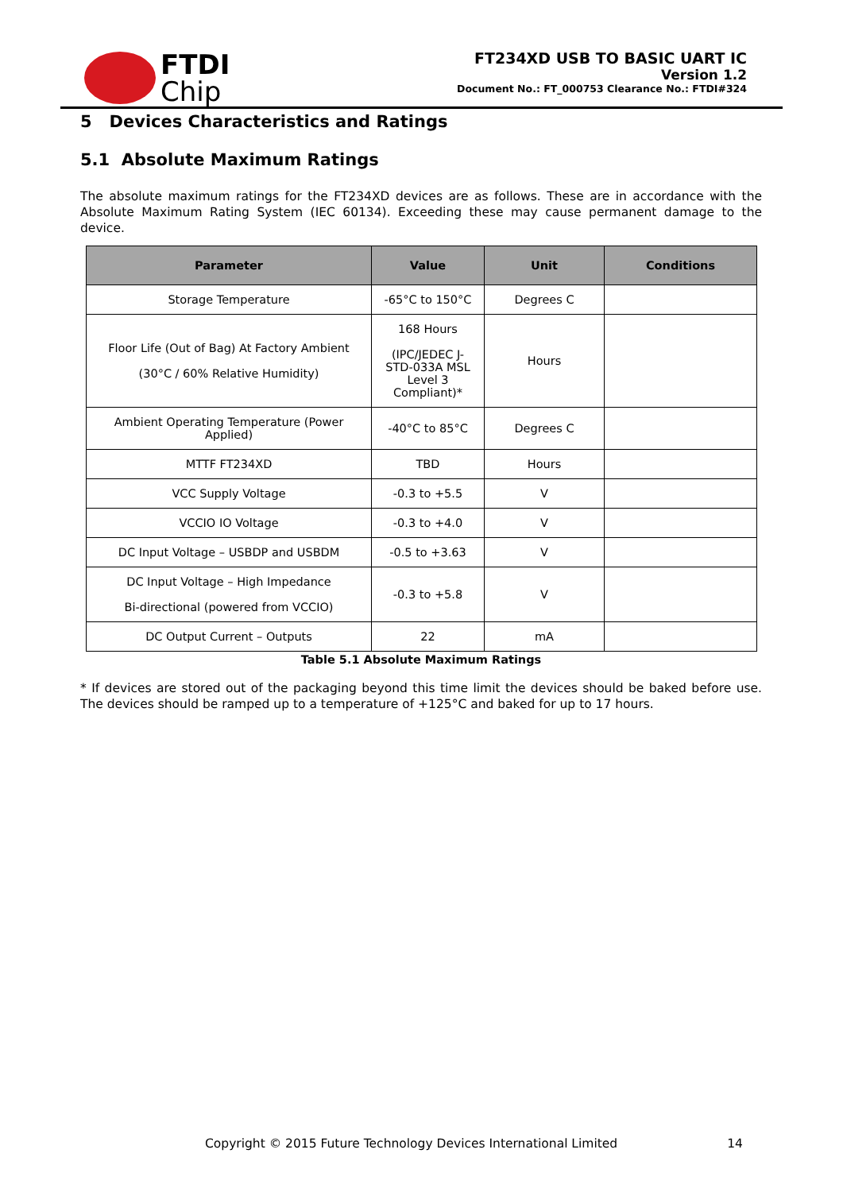FTDI
Chip
FT234XD USB TO BASIC UART IC
Version 1.2
Document No.: FT_000753 Clearance No.: FTDI#324
5 Devices Characteristics and Ratings
5.1 Absolute Maximum Ratings
The absolute maximum ratings for the FT234XD devices are as follows. These are in accordance with the Absolute Maximum Rating System (IEC 60134). Exceeding these may cause permanent damage to the device.
| Parameter | Value | Unit | Conditions |
| --- | --- | --- | --- |
| Storage Temperature | -65°C to 150°C | Degrees C | |
| Floor Life (Out of Bag) At Factory Ambient (30°C / 60% Relative Humidity) | 168 Hours (IPC/JEDEC J-STD-033A MSL Level 3 Compliant)* | Hours | |
| Ambient Operating Temperature (Power Applied) | -40°C to 85°C | Degrees C | |
| MTTF FT234XD | TBD | Hours | |
| VCC Supply Voltage | -0.3 to +5.5 | V | |
| VCCIO IO Voltage | -0.3 to +4.0 | V | |
| DC Input Voltage – USBDP and USBDM | -0.5 to +3.63 | V | |
| DC Input Voltage – High Impedance Bi-directional (powered from VCCIO) | -0.3 to +5.8 | V | |
| DC Output Current – Outputs | 22 | mA | |
Table 5.1 Absolute Maximum Ratings
* If devices are stored out of the packaging beyond this time limit the devices should be baked before use. The devices should be ramped up to a temperature of +125°C and baked for up to 17 hours.
Copyright © 2015 Future Technology Devices International Limited 14